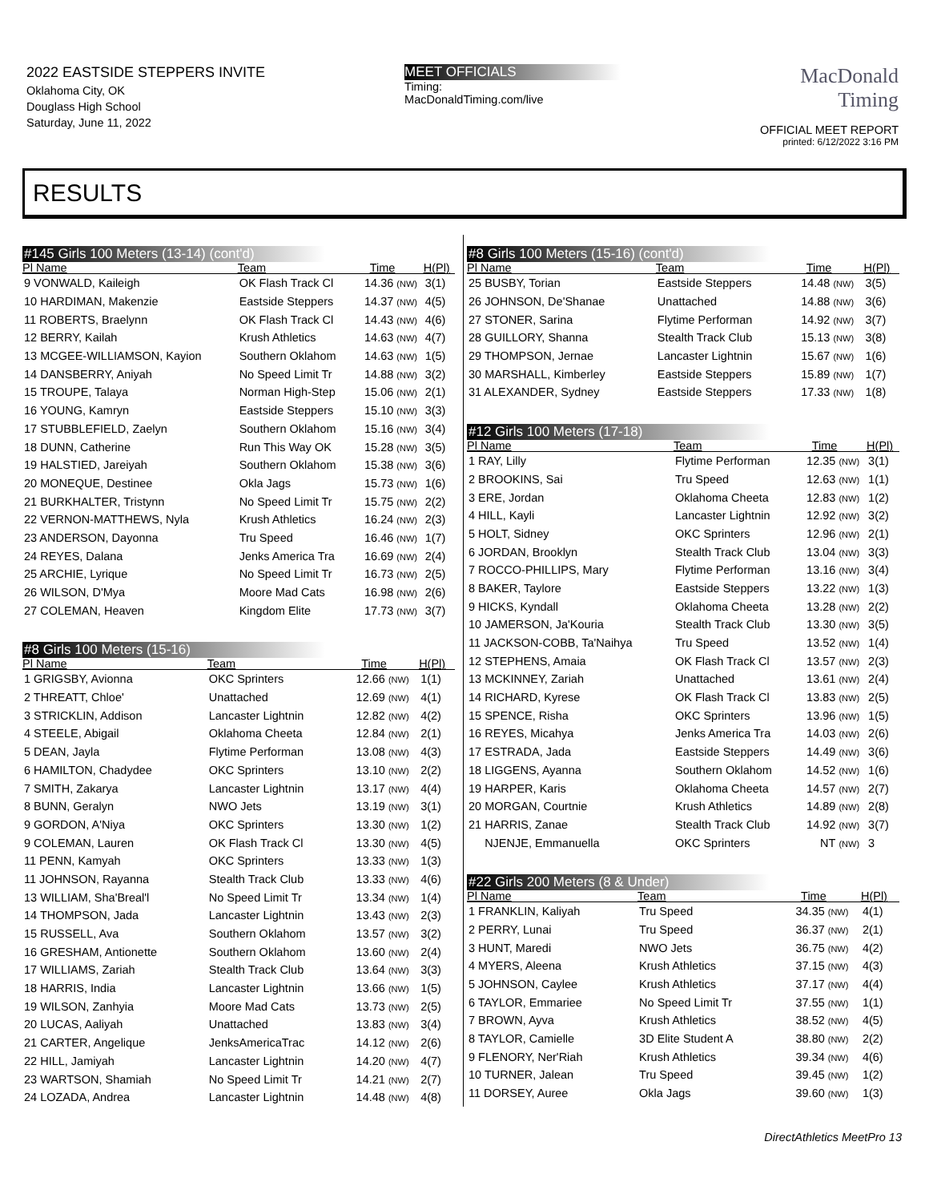2022 EASTSIDE STEPPERS INVITE
Oklahoma City, OK
Douglass High School
Saturday, June 11, 2022
MEET OFFICIALS
Timing:
MacDonaldTiming.com/live
MacDonald
Timing
OFFICIAL MEET REPORT
printed: 6/12/2022 3:16 PM
RESULTS
#145 Girls 100 Meters (13-14) (cont'd)
| Pl Name | Team | Time | | H(Pl) |
| --- | --- | --- | --- | --- |
| 9 VONWALD, Kaileigh | OK Flash Track Cl | 14.36 | (NW) | 3(1) |
| 10 HARDIMAN, Makenzie | Eastside Steppers | 14.37 | (NW) | 4(5) |
| 11 ROBERTS, Braelynn | OK Flash Track Cl | 14.43 | (NW) | 4(6) |
| 12 BERRY, Kailah | Krush Athletics | 14.63 | (NW) | 4(7) |
| 13 MCGEE-WILLIAMSON, Kayion | Southern Oklahom | 14.63 | (NW) | 1(5) |
| 14 DANSBERRY, Aniyah | No Speed Limit Tr | 14.88 | (NW) | 3(2) |
| 15 TROUPE, Talaya | Norman High-Step | 15.06 | (NW) | 2(1) |
| 16 YOUNG, Kamryn | Eastside Steppers | 15.10 | (NW) | 3(3) |
| 17 STUBBLEFIELD, Zaelyn | Southern Oklahom | 15.16 | (NW) | 3(4) |
| 18 DUNN, Catherine | Run This Way OK | 15.28 | (NW) | 3(5) |
| 19 HALSTIED, Jareiyah | Southern Oklahom | 15.38 | (NW) | 3(6) |
| 20 MONEQUE, Destinee | Okla Jags | 15.73 | (NW) | 1(6) |
| 21 BURKHALTER, Tristynn | No Speed Limit Tr | 15.75 | (NW) | 2(2) |
| 22 VERNON-MATTHEWS, Nyla | Krush Athletics | 16.24 | (NW) | 2(3) |
| 23 ANDERSON, Dayonna | Tru Speed | 16.46 | (NW) | 1(7) |
| 24 REYES, Dalana | Jenks America Tra | 16.69 | (NW) | 2(4) |
| 25 ARCHIE, Lyrique | No Speed Limit Tr | 16.73 | (NW) | 2(5) |
| 26 WILSON, D'Mya | Moore Mad Cats | 16.98 | (NW) | 2(6) |
| 27 COLEMAN, Heaven | Kingdom Elite | 17.73 | (NW) | 3(7) |
#8 Girls 100 Meters (15-16)
| Pl Name | Team | Time | | H(Pl) |
| --- | --- | --- | --- | --- |
| 1 GRIGSBY, Avionna | OKC Sprinters | 12.66 | (NW) | 1(1) |
| 2 THREATT, Chloe' | Unattached | 12.69 | (NW) | 4(1) |
| 3 STRICKLIN, Addison | Lancaster Lightnin | 12.82 | (NW) | 4(2) |
| 4 STEELE, Abigail | Oklahoma Cheeta | 12.84 | (NW) | 2(1) |
| 5 DEAN, Jayla | Flytime Performan | 13.08 | (NW) | 4(3) |
| 6 HAMILTON, Chadydee | OKC Sprinters | 13.10 | (NW) | 2(2) |
| 7 SMITH, Zakarya | Lancaster Lightnin | 13.17 | (NW) | 4(4) |
| 8 BUNN, Geralyn | NWO Jets | 13.19 | (NW) | 3(1) |
| 9 GORDON, A'Niya | OKC Sprinters | 13.30 | (NW) | 1(2) |
| 9 COLEMAN, Lauren | OK Flash Track Cl | 13.30 | (NW) | 4(5) |
| 11 PENN, Kamyah | OKC Sprinters | 13.33 | (NW) | 1(3) |
| 11 JOHNSON, Rayanna | Stealth Track Club | 13.33 | (NW) | 4(6) |
| 13 WILLIAM, Sha'Breal'l | No Speed Limit Tr | 13.34 | (NW) | 1(4) |
| 14 THOMPSON, Jada | Lancaster Lightnin | 13.43 | (NW) | 2(3) |
| 15 RUSSELL, Ava | Southern Oklahom | 13.57 | (NW) | 3(2) |
| 16 GRESHAM, Antionette | Southern Oklahom | 13.60 | (NW) | 2(4) |
| 17 WILLIAMS, Zariah | Stealth Track Club | 13.64 | (NW) | 3(3) |
| 18 HARRIS, India | Lancaster Lightnin | 13.66 | (NW) | 1(5) |
| 19 WILSON, Zanhyia | Moore Mad Cats | 13.73 | (NW) | 2(5) |
| 20 LUCAS, Aaliyah | Unattached | 13.83 | (NW) | 3(4) |
| 21 CARTER, Angelique | JenksAmericaTrac | 14.12 | (NW) | 2(6) |
| 22 HILL, Jamiyah | Lancaster Lightnin | 14.20 | (NW) | 4(7) |
| 23 WARTSON, Shamiah | No Speed Limit Tr | 14.21 | (NW) | 2(7) |
| 24 LOZADA, Andrea | Lancaster Lightnin | 14.48 | (NW) | 4(8) |
#8 Girls 100 Meters (15-16) (cont'd)
| Pl Name | Team | Time | | H(Pl) |
| --- | --- | --- | --- | --- |
| 25 BUSBY, Torian | Eastside Steppers | 14.48 | (NW) | 3(5) |
| 26 JOHNSON, De'Shanae | Unattached | 14.88 | (NW) | 3(6) |
| 27 STONER, Sarina | Flytime Performan | 14.92 | (NW) | 3(7) |
| 28 GUILLORY, Shanna | Stealth Track Club | 15.13 | (NW) | 3(8) |
| 29 THOMPSON, Jernae | Lancaster Lightnin | 15.67 | (NW) | 1(6) |
| 30 MARSHALL, Kimberley | Eastside Steppers | 15.89 | (NW) | 1(7) |
| 31 ALEXANDER, Sydney | Eastside Steppers | 17.33 | (NW) | 1(8) |
#12 Girls 100 Meters (17-18)
| Pl Name | Team | Time | | H(Pl) |
| --- | --- | --- | --- | --- |
| 1 RAY, Lilly | Flytime Performan | 12.35 | (NW) | 3(1) |
| 2 BROOKINS, Sai | Tru Speed | 12.63 | (NW) | 1(1) |
| 3 ERE, Jordan | Oklahoma Cheeta | 12.83 | (NW) | 1(2) |
| 4 HILL, Kayli | Lancaster Lightnin | 12.92 | (NW) | 3(2) |
| 5 HOLT, Sidney | OKC Sprinters | 12.96 | (NW) | 2(1) |
| 6 JORDAN, Brooklyn | Stealth Track Club | 13.04 | (NW) | 3(3) |
| 7 ROCCO-PHILLIPS, Mary | Flytime Performan | 13.16 | (NW) | 3(4) |
| 8 BAKER, Taylore | Eastside Steppers | 13.22 | (NW) | 1(3) |
| 9 HICKS, Kyndall | Oklahoma Cheeta | 13.28 | (NW) | 2(2) |
| 10 JAMERSON, Ja'Kouria | Stealth Track Club | 13.30 | (NW) | 3(5) |
| 11 JACKSON-COBB, Ta'Naihya | Tru Speed | 13.52 | (NW) | 1(4) |
| 12 STEPHENS, Amaia | OK Flash Track Cl | 13.57 | (NW) | 2(3) |
| 13 MCKINNEY, Zariah | Unattached | 13.61 | (NW) | 2(4) |
| 14 RICHARD, Kyrese | OK Flash Track Cl | 13.83 | (NW) | 2(5) |
| 15 SPENCE, Risha | OKC Sprinters | 13.96 | (NW) | 1(5) |
| 16 REYES, Micahya | Jenks America Tra | 14.03 | (NW) | 2(6) |
| 17 ESTRADA, Jada | Eastside Steppers | 14.49 | (NW) | 3(6) |
| 18 LIGGENS, Ayanna | Southern Oklahom | 14.52 | (NW) | 1(6) |
| 19 HARPER, Karis | Oklahoma Cheeta | 14.57 | (NW) | 2(7) |
| 20 MORGAN, Courtnie | Krush Athletics | 14.89 | (NW) | 2(8) |
| 21 HARRIS, Zanae | Stealth Track Club | 14.92 | (NW) | 3(7) |
| NJENJE, Emmanuella | OKC Sprinters | NT | (NW) | 3 |
#22 Girls 200 Meters (8 & Under)
| Pl Name | Team | Time | | H(Pl) |
| --- | --- | --- | --- | --- |
| 1 FRANKLIN, Kaliyah | Tru Speed | 34.35 | (NW) | 4(1) |
| 2 PERRY, Lunai | Tru Speed | 36.37 | (NW) | 2(1) |
| 3 HUNT, Maredi | NWO Jets | 36.75 | (NW) | 4(2) |
| 4 MYERS, Aleena | Krush Athletics | 37.15 | (NW) | 4(3) |
| 5 JOHNSON, Caylee | Krush Athletics | 37.17 | (NW) | 4(4) |
| 6 TAYLOR, Emmariee | No Speed Limit Tr | 37.55 | (NW) | 1(1) |
| 7 BROWN, Ayva | Krush Athletics | 38.52 | (NW) | 4(5) |
| 8 TAYLOR, Camielle | 3D Elite Student A | 38.80 | (NW) | 2(2) |
| 9 FLENORY, Ner'Riah | Krush Athletics | 39.34 | (NW) | 4(6) |
| 10 TURNER, Jalean | Tru Speed | 39.45 | (NW) | 1(2) |
| 11 DORSEY, Auree | Okla Jags | 39.60 | (NW) | 1(3) |
DirectAthletics MeetPro 13